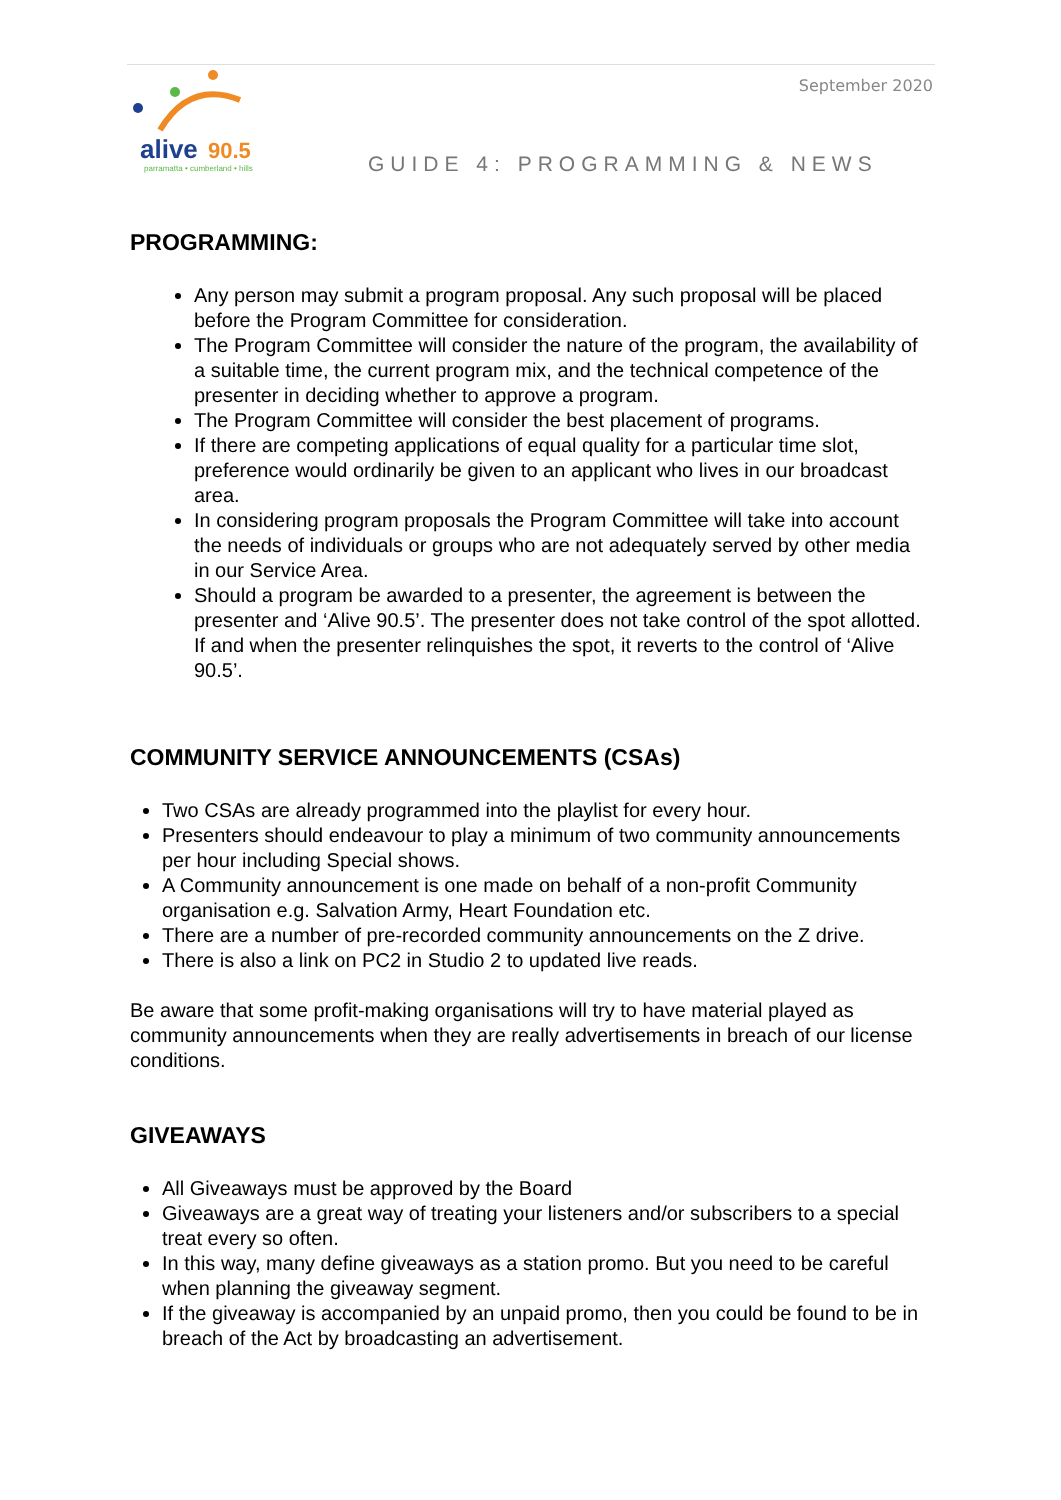September 2020
alive
90.5
parramatta • cumberland • hills
GUIDE 4: PROGRAMMING & NEWS
PROGRAMMING:
Any person may submit a program proposal. Any such proposal will be placed before the Program Committee for consideration.
The Program Committee will consider the nature of the program, the availability of a suitable time, the current program mix, and the technical competence of the presenter in deciding whether to approve a program.
The Program Committee will consider the best placement of programs.
If there are competing applications of equal quality for a particular time slot, preference would ordinarily be given to an applicant who lives in our broadcast area.
In considering program proposals the Program Committee will take into account the needs of individuals or groups who are not adequately served by other media in our Service Area.
Should a program be awarded to a presenter, the agreement is between the presenter and ‘Alive 90.5’. The presenter does not take control of the spot allotted. If and when the presenter relinquishes the spot, it reverts to the control of ‘Alive 90.5’.
COMMUNITY SERVICE ANNOUNCEMENTS (CSAs)
Two CSAs are already programmed into the playlist for every hour.
Presenters should endeavour to play a minimum of two community announcements per hour including Special shows.
A Community announcement is one made on behalf of a non-profit Community organisation e.g. Salvation Army, Heart Foundation etc.
There are a number of pre-recorded community announcements on the Z drive.
There is also a link on PC2 in Studio 2 to updated live reads.
Be aware that some profit-making organisations will try to have material played as community announcements when they are really advertisements in breach of our license conditions.
GIVEAWAYS
All Giveaways must be approved by the Board
Giveaways are a great way of treating your listeners and/or subscribers to a special treat every so often.
In this way, many define giveaways as a station promo. But you need to be careful when planning the giveaway segment.
If the giveaway is accompanied by an unpaid promo, then you could be found to be in breach of the Act by broadcasting an advertisement.